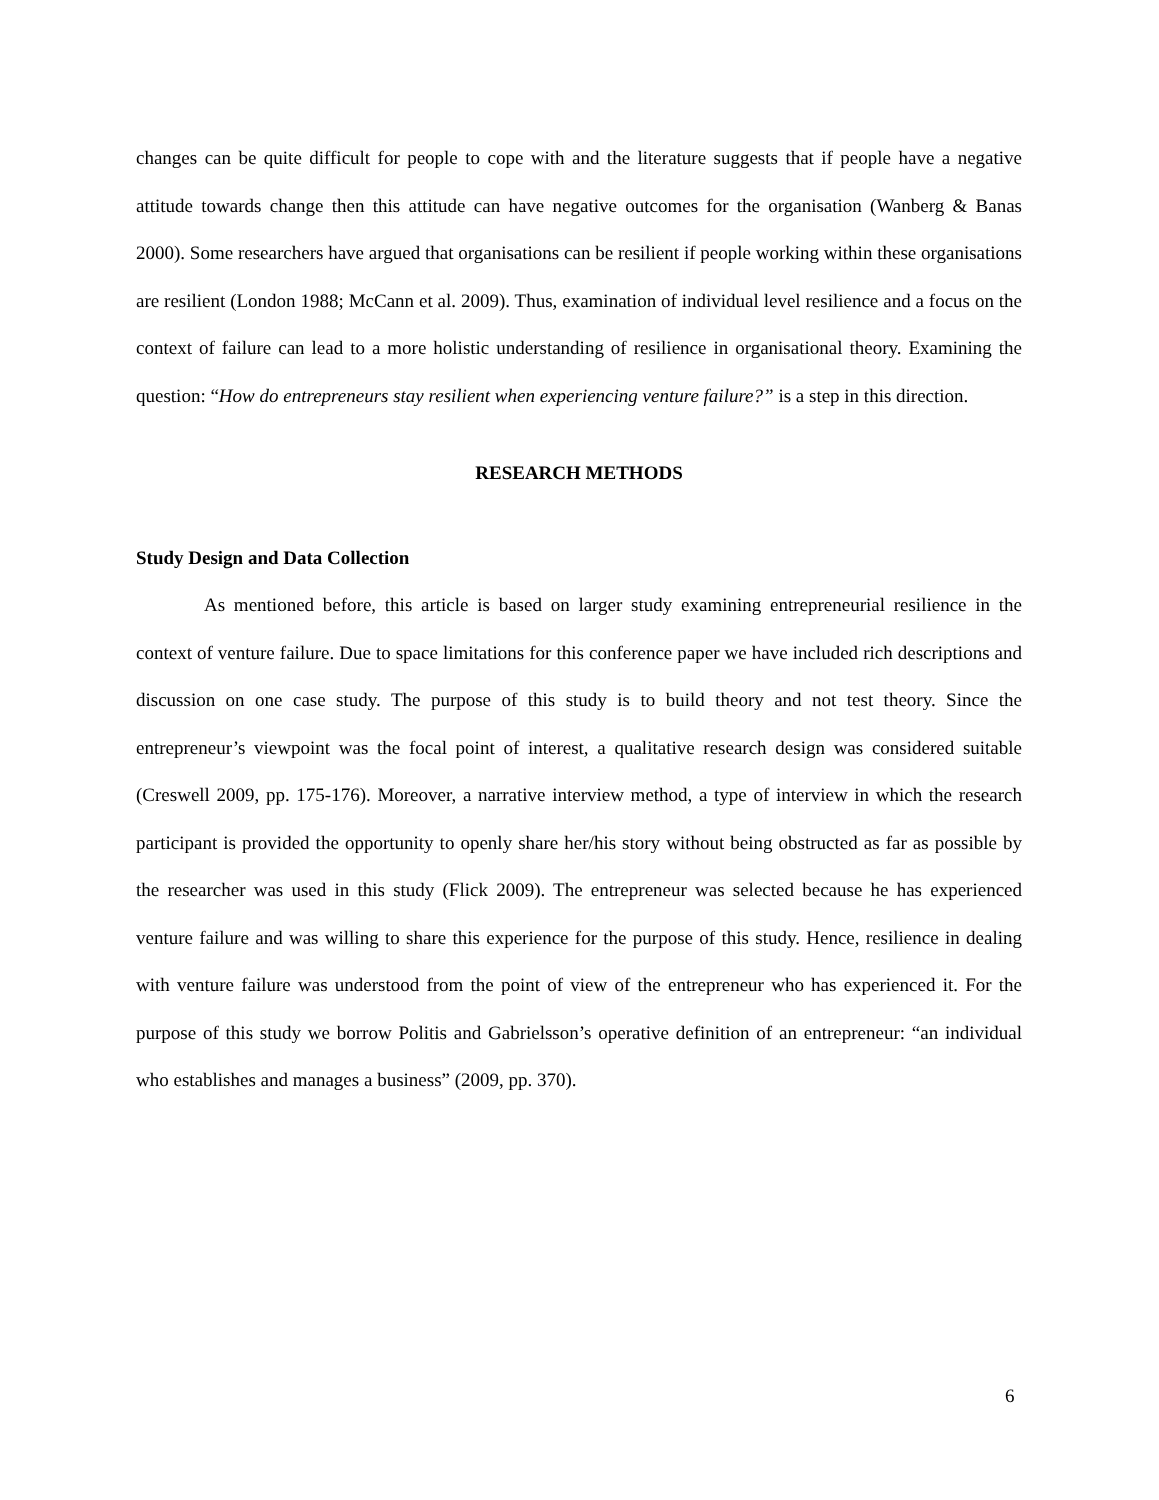changes can be quite difficult for people to cope with and the literature suggests that if people have a negative attitude towards change then this attitude can have negative outcomes for the organisation (Wanberg & Banas 2000). Some researchers have argued that organisations can be resilient if people working within these organisations are resilient (London 1988; McCann et al. 2009). Thus, examination of individual level resilience and a focus on the context of failure can lead to a more holistic understanding of resilience in organisational theory. Examining the question: “How do entrepreneurs stay resilient when experiencing venture failure?” is a step in this direction.
RESEARCH METHODS
Study Design and Data Collection
As mentioned before, this article is based on larger study examining entrepreneurial resilience in the context of venture failure. Due to space limitations for this conference paper we have included rich descriptions and discussion on one case study. The purpose of this study is to build theory and not test theory. Since the entrepreneur’s viewpoint was the focal point of interest, a qualitative research design was considered suitable (Creswell 2009, pp. 175-176). Moreover, a narrative interview method, a type of interview in which the research participant is provided the opportunity to openly share her/his story without being obstructed as far as possible by the researcher was used in this study (Flick 2009). The entrepreneur was selected because he has experienced venture failure and was willing to share this experience for the purpose of this study. Hence, resilience in dealing with venture failure was understood from the point of view of the entrepreneur who has experienced it. For the purpose of this study we borrow Politis and Gabrielsson’s operative definition of an entrepreneur: “an individual who establishes and manages a business” (2009, pp. 370).
6